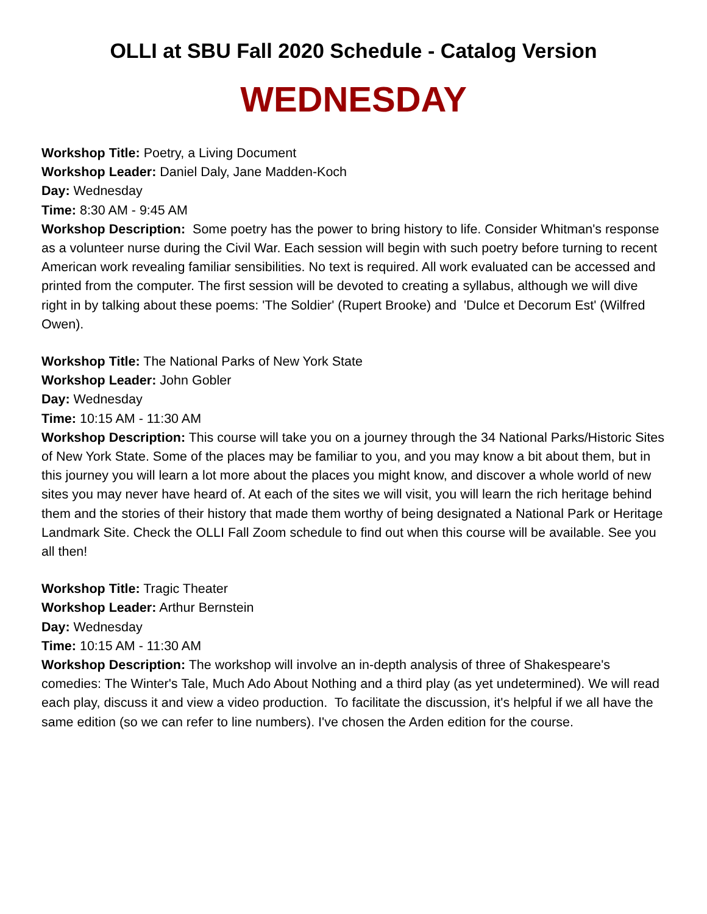OLLI at SBU Fall 2020 Schedule - Catalog Version
WEDNESDAY
Workshop Title: Poetry, a Living Document
Workshop Leader: Daniel Daly, Jane Madden-Koch
Day: Wednesday
Time: 8:30 AM - 9:45 AM
Workshop Description: Some poetry has the power to bring history to life. Consider Whitman's response as a volunteer nurse during the Civil War. Each session will begin with such poetry before turning to recent American work revealing familiar sensibilities. No text is required. All work evaluated can be accessed and printed from the computer. The first session will be devoted to creating a syllabus, although we will dive right in by talking about these poems: 'The Soldier' (Rupert Brooke) and 'Dulce et Decorum Est' (Wilfred Owen).
Workshop Title: The National Parks of New York State
Workshop Leader: John Gobler
Day: Wednesday
Time: 10:15 AM - 11:30 AM
Workshop Description: This course will take you on a journey through the 34 National Parks/Historic Sites of New York State. Some of the places may be familiar to you, and you may know a bit about them, but in this journey you will learn a lot more about the places you might know, and discover a whole world of new sites you may never have heard of. At each of the sites we will visit, you will learn the rich heritage behind them and the stories of their history that made them worthy of being designated a National Park or Heritage Landmark Site. Check the OLLI Fall Zoom schedule to find out when this course will be available. See you all then!
Workshop Title: Tragic Theater
Workshop Leader: Arthur Bernstein
Day: Wednesday
Time: 10:15 AM - 11:30 AM
Workshop Description: The workshop will involve an in-depth analysis of three of Shakespeare's comedies: The Winter's Tale, Much Ado About Nothing and a third play (as yet undetermined). We will read each play, discuss it and view a video production. To facilitate the discussion, it's helpful if we all have the same edition (so we can refer to line numbers). I've chosen the Arden edition for the course.